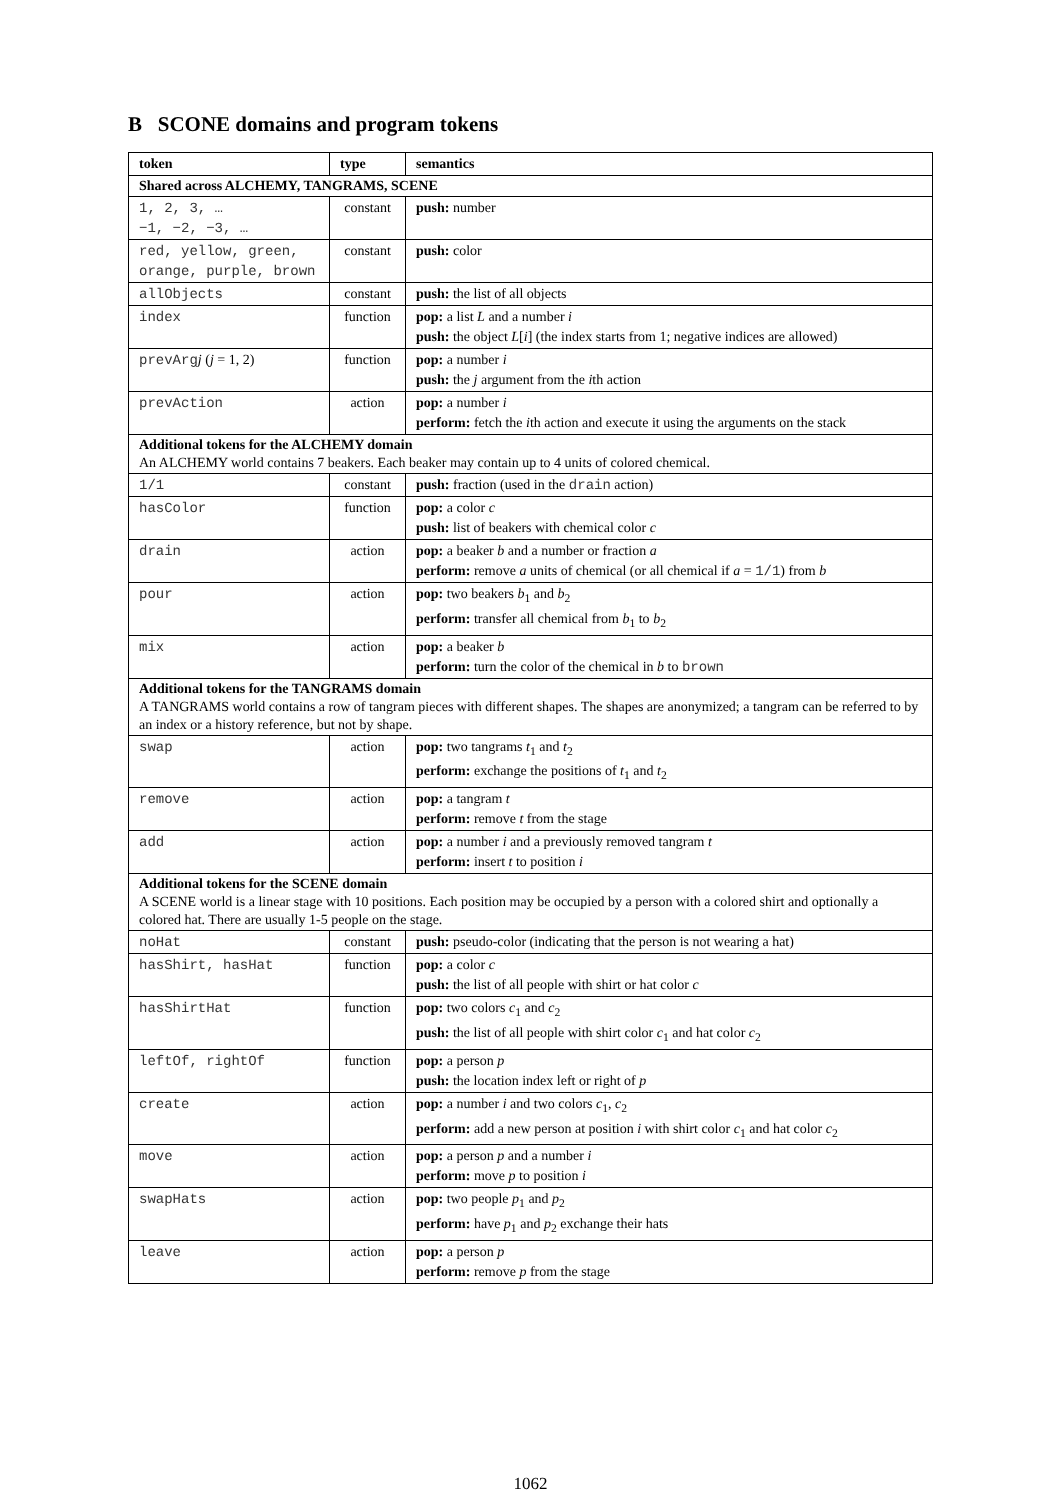B SCONE domains and program tokens
| token | type | semantics |
| --- | --- | --- |
| Shared across ALCHEMY, TANGRAMS, SCENE | | |
| 1, 2, 3, … −1, −2, −3, … | constant | push: number |
| red, yellow, green, orange, purple, brown | constant | push: color |
| allObjects | constant | push: the list of all objects |
| index | function | pop: a list L and a number i push: the object L [ i ] (the index starts from 1; negative indices are allowed) |
| prevArg j ( j = 1, 2) | function | pop: a number i push: the j argument from the i th action |
| prevAction | action | pop: a number i perform: fetch the i th action and execute it using the arguments on the stack |
| Additional tokens for the ALCHEMY domain An ALCHEMY world contains 7 beakers. Each beaker may contain up to 4 units of colored chemical. | | |
| 1/1 | constant | push: fraction (used in the drain action) |
| hasColor | function | pop: a color c push: list of beakers with chemical color c |
| drain | action | pop: a beaker b and a number or fraction a perform: remove a units of chemical (or all chemical if a = 1/1 ) from b |
| pour | action | pop: two beakers b<sub>1</sub> and b<sub>2</sub> perform: transfer all chemical from b<sub>1</sub> to b<sub>2</sub> |
| mix | action | pop: a beaker b perform: turn the color of the chemical in b to brown |
| Additional tokens for the TANGRAMS domain A TANGRAMS world contains a row of tangram pieces with different shapes. The shapes are anonymized; a tangram can be referred to by an index or a history reference, but not by shape. | | |
| swap | action | pop: two tangrams t<sub>1</sub> and t<sub>2</sub> perform: exchange the positions of t<sub>1</sub> and t<sub>2</sub> |
| remove | action | pop: a tangram t perform: remove t from the stage |
| add | action | pop: a number i and a previously removed tangram t perform: insert t to position i |
| Additional tokens for the SCENE domain A SCENE world is a linear stage with 10 positions. Each position may be occupied by a person with a colored shirt and optionally a colored hat. There are usually 1-5 people on the stage. | | |
| noHat | constant | push: pseudo-color (indicating that the person is not wearing a hat) |
| hasShirt, hasHat | function | pop: a color c push: the list of all people with shirt or hat color c |
| hasShirtHat | function | pop: two colors c<sub>1</sub> and c<sub>2</sub> push: the list of all people with shirt color c<sub>1</sub> and hat color c<sub>2</sub> |
| leftOf, rightOf | function | pop: a person p push: the location index left or right of p |
| create | action | pop: a number i and two colors c<sub>1</sub>, c<sub>2</sub> perform: add a new person at position i with shirt color c<sub>1</sub> and hat color c<sub>2</sub> |
| move | action | pop: a person p and a number i perform: move p to position i |
| swapHats | action | pop: two people p<sub>1</sub> and p<sub>2</sub> perform: have p<sub>1</sub> and p<sub>2</sub> exchange their hats |
| leave | action | pop: a person p perform: remove p from the stage |
1062